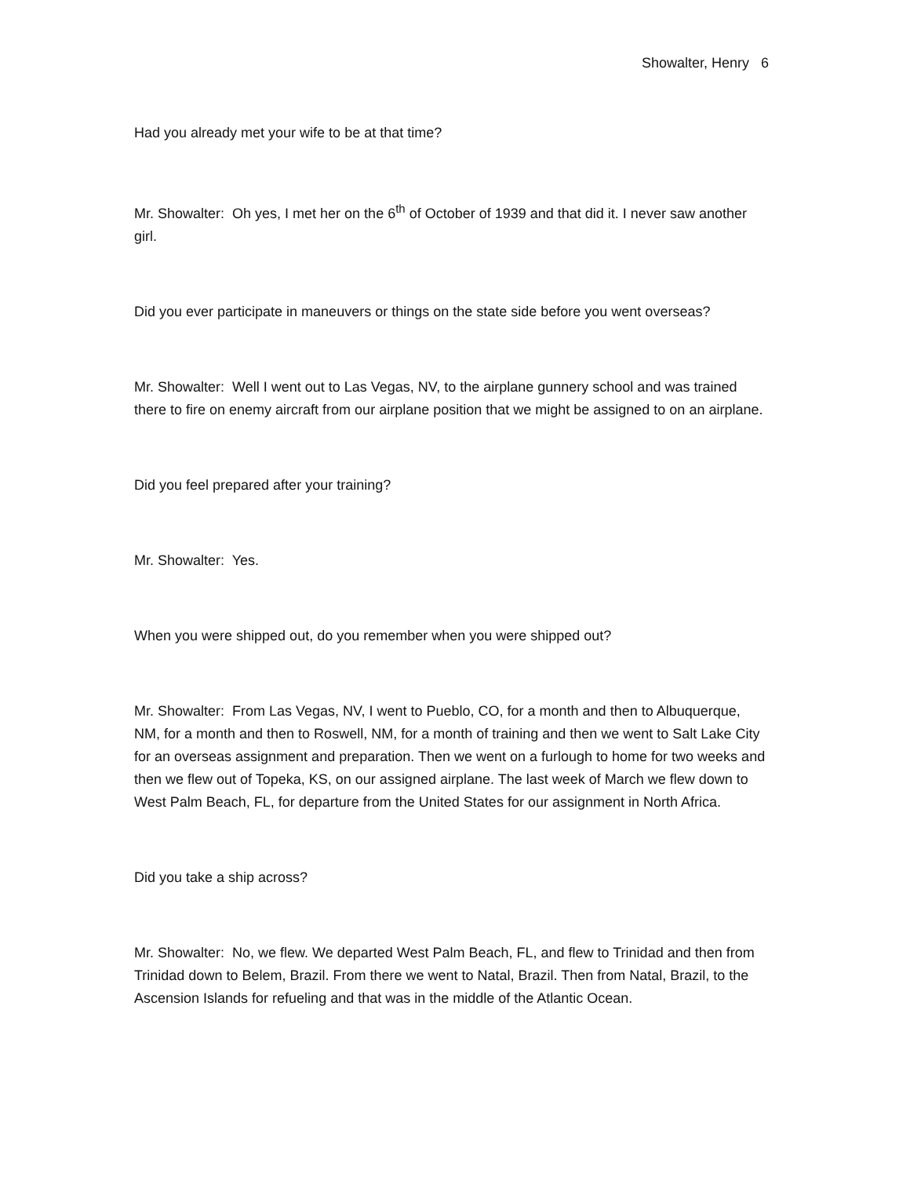Showalter, Henry 6
Had you already met your wife to be at that time?
Mr. Showalter: Oh yes, I met her on the 6<sup>th</sup> of October of 1939 and that did it. I never saw another girl.
Did you ever participate in maneuvers or things on the state side before you went overseas?
Mr. Showalter: Well I went out to Las Vegas, NV, to the airplane gunnery school and was trained there to fire on enemy aircraft from our airplane position that we might be assigned to on an airplane.
Did you feel prepared after your training?
Mr. Showalter: Yes.
When you were shipped out, do you remember when you were shipped out?
Mr. Showalter: From Las Vegas, NV, I went to Pueblo, CO, for a month and then to Albuquerque, NM, for a month and then to Roswell, NM, for a month of training and then we went to Salt Lake City for an overseas assignment and preparation. Then we went on a furlough to home for two weeks and then we flew out of Topeka, KS, on our assigned airplane. The last week of March we flew down to West Palm Beach, FL, for departure from the United States for our assignment in North Africa.
Did you take a ship across?
Mr. Showalter: No, we flew. We departed West Palm Beach, FL, and flew to Trinidad and then from Trinidad down to Belem, Brazil. From there we went to Natal, Brazil. Then from Natal, Brazil, to the Ascension Islands for refueling and that was in the middle of the Atlantic Ocean.